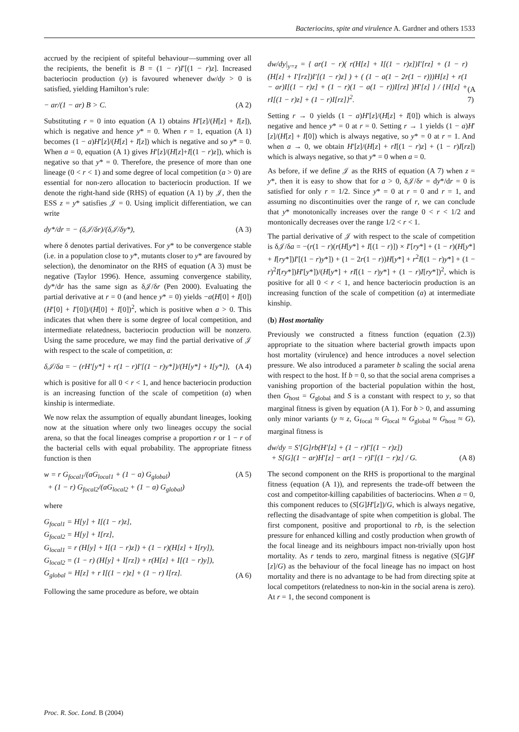Bacteriocins, spite and virulence A. Gardner and others 1533
accrued by the recipient of spiteful behaviour—summing over all the recipients, the benefit is B = (1 − r)I′[(1 − r)z]. Increased bacteriocin production (y) is favoured whenever dw/dy > 0 is satisfied, yielding Hamilton’s rule:
− ar/(1 − ar) B > C. (A 2)
Substituting r = 0 into equation (A 1) obtains H′[z]/(H[z] + I[z]), which is negative and hence y* = 0. When r = 1, equation (A 1) becomes (1 − a)H′[z]/(H[z] + I[z]) which is negative and so y* = 0. When a = 0, equation (A 1) gives H′[z]/(H[z]+I[(1 − r)z]), which is negative so that y* = 0. Therefore, the presence of more than one lineage (0 < r < 1) and some degree of local competition (a > 0) are essential for non-zero allocation to bacteriocin production. If we denote the right-hand side (RHS) of equation (A 1) by 𝒥, then the ESS z = y* satisfies 𝒥 = 0. Using implicit differentiation, we can write
dy*/dr = − (δ𝒥/δr)/(δ𝒥/δy*), (A 3)
where δ denotes partial derivatives. For y* to be convergence stable (i.e. in a population close to y*, mutants closer to y* are favoured by selection), the denominator on the RHS of equation (A 3) must be negative (Taylor 1996). Hence, assuming convergence stability, dy*/dr has the same sign as δ𝒥/δr (Pen 2000). Evaluating the partial derivative at r = 0 (and hence y* = 0) yields −a(H[0] + I[0])(H′[0] + I′[0])/(H[0] + I[0])<sup>2</sup>, which is positive when a > 0. This indicates that when there is some degree of local competition, and intermediate relatedness, bacteriocin production will be nonzero. Using the same procedure, we may find the partial derivative of 𝒥 with respect to the scale of competition, a:
δ𝒥/δa = − (rH′[y*] + r(1 − r)I′[(1 − r)y*])/(H[y*] + I[y*]), (A 4)
which is positive for all 0 < r < 1, and hence bacteriocin production is an increasing function of the scale of competition (a) when kinship is intermediate.
We now relax the assumption of equally abundant lineages, looking now at the situation where only two lineages occupy the social arena, so that the focal lineages comprise a proportion r or 1 − r of the bacterial cells with equal probability. The appropriate fitness function is then
w = r G<sub>focal1</sub>/(aG<sub>local1</sub> + (1 − a) G<sub>global</sub>)
+ (1 − r) G<sub>focal2</sub>/(aG<sub>local2</sub> + (1 − a) G<sub>global</sub>) (A 5)
where
G<sub>focal1</sub> = H[y] + I[(1 − r)z],
G<sub>focal2</sub> = H[y] + I[rz],
G<sub>local1</sub> = r (H[y] + I[(1 − r)z]) + (1 − r)(H[z] + I[ry]),
G<sub>local2</sub> = (1 − r) (H[y] + I[rz]) + r(H[z] + I[(1 − r)y]),
G<sub>global</sub> = H[z] + r I[(1 − r)z] + (1 − r) I[rz]. (A 6)
Following the same procedure as before, we obtain
dw/dy|<sub>y=z</sub> = { ar(1 − r)( r(H[z] + I[(1 − r)z])I′[rz] + (1 − r)(H[z] + I′[rz])I′[(1 − r)z] ) + ( (1 − a(1 − 2r(1 − r)))H[z] + r(1 − ar)I[(1 − r)z] + (1 − r)(1 − a(1 − r))I[rz] )H′[z] } / {H[z] + rI[(1 − r)z] + (1 − r)I[rz]}<sup>2</sup>. (A 7)
Setting r → 0 yields (1 − a)H′[z]/(H[z] + I[0]) which is always negative and hence y* = 0 at r = 0. Setting r → 1 yields (1 − a)H′[z]/(H[z] + I[0]) which is always negative, so y* = 0 at r = 1. And when a → 0, we obtain H′[z]/(H[z] + rI[(1 − r)z] + (1 − r)I[rz]) which is always negative, so that y* = 0 when a = 0.
As before, if we define 𝒥 as the RHS of equation (A 7) when z = y*, then it is easy to show that for a > 0, δ𝒥/δr = dy*/dr = 0 is satisfied for only r = 1/2. Since y* = 0 at r = 0 and r = 1, and assuming no discontinuities over the range of r, we can conclude that y* monotonically increases over the range 0 < r < 1/2 and montonically decreases over the range 1/2 < r < 1.
The partial derivative of 𝒥 with respect to the scale of competition is δ𝒥/δa = −(r(1 − r)(r(H[y*] + I[(1 − r)]) × I′[ry*] + (1 − r)(H[y*] + I[ry*])I′[(1 − r)y*]) + (1 − 2r(1 − r))H[y*] + r<sup>2</sup>I[(1 − r)y*] + (1 − r)<sup>2</sup>I[ry*])H′[y*])/(H[y*] + rI[(1 − r)y*] + (1 − r)I[ry*])<sup>2</sup>, which is positive for all 0 < r < 1, and hence bacteriocin production is an increasing function of the scale of competition (a) at intermediate kinship.
(b) Host mortality
Previously we constructed a fitness function (equation (2.3)) appropriate to the situation where bacterial growth impacts upon host mortality (virulence) and hence introduces a novel selection pressure. We also introduced a parameter b scaling the social arena with respect to the host. If b = 0, so that the social arena comprises a vanishing proportion of the bacterial population within the host, then G<sub>host</sub> = G<sub>global</sub> and S is a constant with respect to y, so that marginal fitness is given by equation (A 1). For b > 0, and assuming only minor variants (y ≈ z, G<sub>focal</sub> ≈ G<sub>local</sub> ≈ G<sub>global</sub> ≈ G<sub>host</sub> ≈ G), marginal fitness is
dw/dy = S′[G]rb(H′[z] + (1 − r)I′[(1 − r)z])
+ S[G](1 − ar)H′[z] − ar(1 − r)I′[(1 − r)z] / G. (A 8)
The second component on the RHS is proportional to the marginal fitness (equation (A 1)), and represents the trade-off between the cost and competitor-killing capabilities of bacteriocins. When a = 0, this component reduces to (S[G]H′[z])/G, which is always negative, reflecting the disadvantage of spite when competition is global. The first component, positive and proportional to rb, is the selection pressure for enhanced killing and costly production when growth of the focal lineage and its neighbours impact non-trivially upon host mortality. As r tends to zero, marginal fitness is negative (S[G]H′[z]/G) as the behaviour of the focal lineage has no impact on host mortality and there is no advantage to be had from directing spite at local competitors (relatedness to non-kin in the social arena is zero). At r = 1, the second component is
Proc. R. Soc. Lond. B (2004)